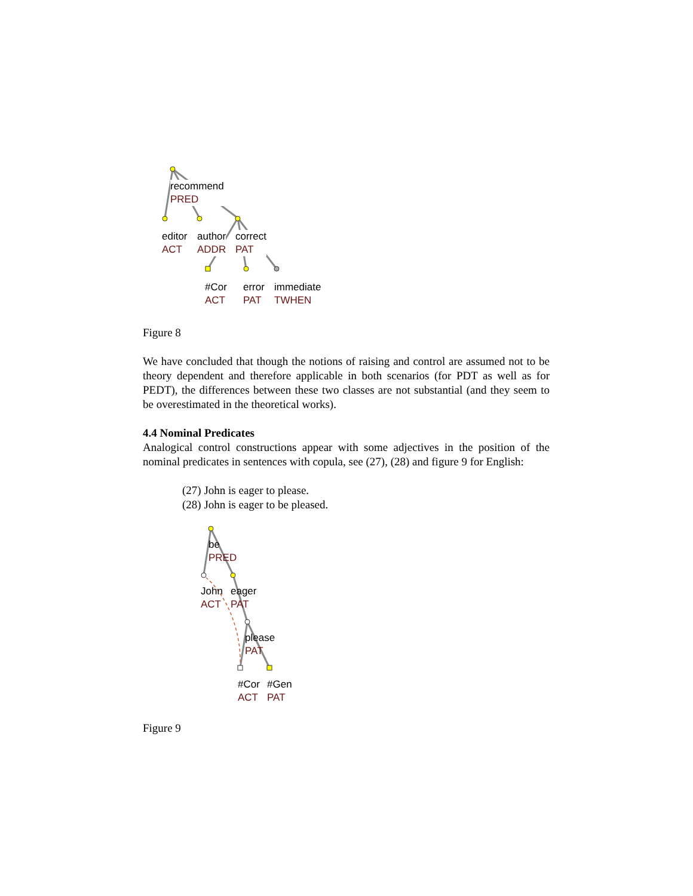recommend
PRED
editor
ACT
author
ADDR
correct
PAT
#Cor
ACT
error
PAT
immediate
TWHEN
Figure 8
We have concluded that though the notions of raising and control are assumed not to be theory dependent and therefore applicable in both scenarios (for PDT as well as for PEDT), the differences between these two classes are not substantial (and they seem to be overestimated in the theoretical works).
4.4 Nominal Predicates
Analogical control constructions appear with some adjectives in the position of the nominal predicates in sentences with copula, see (27), (28) and figure 9 for English:
(27) John is eager to please.
(28) John is eager to be pleased.
be
PRED
John
ACT
eager
PAT
please
PAT
#Cor
ACT
#Gen
PAT
Figure 9